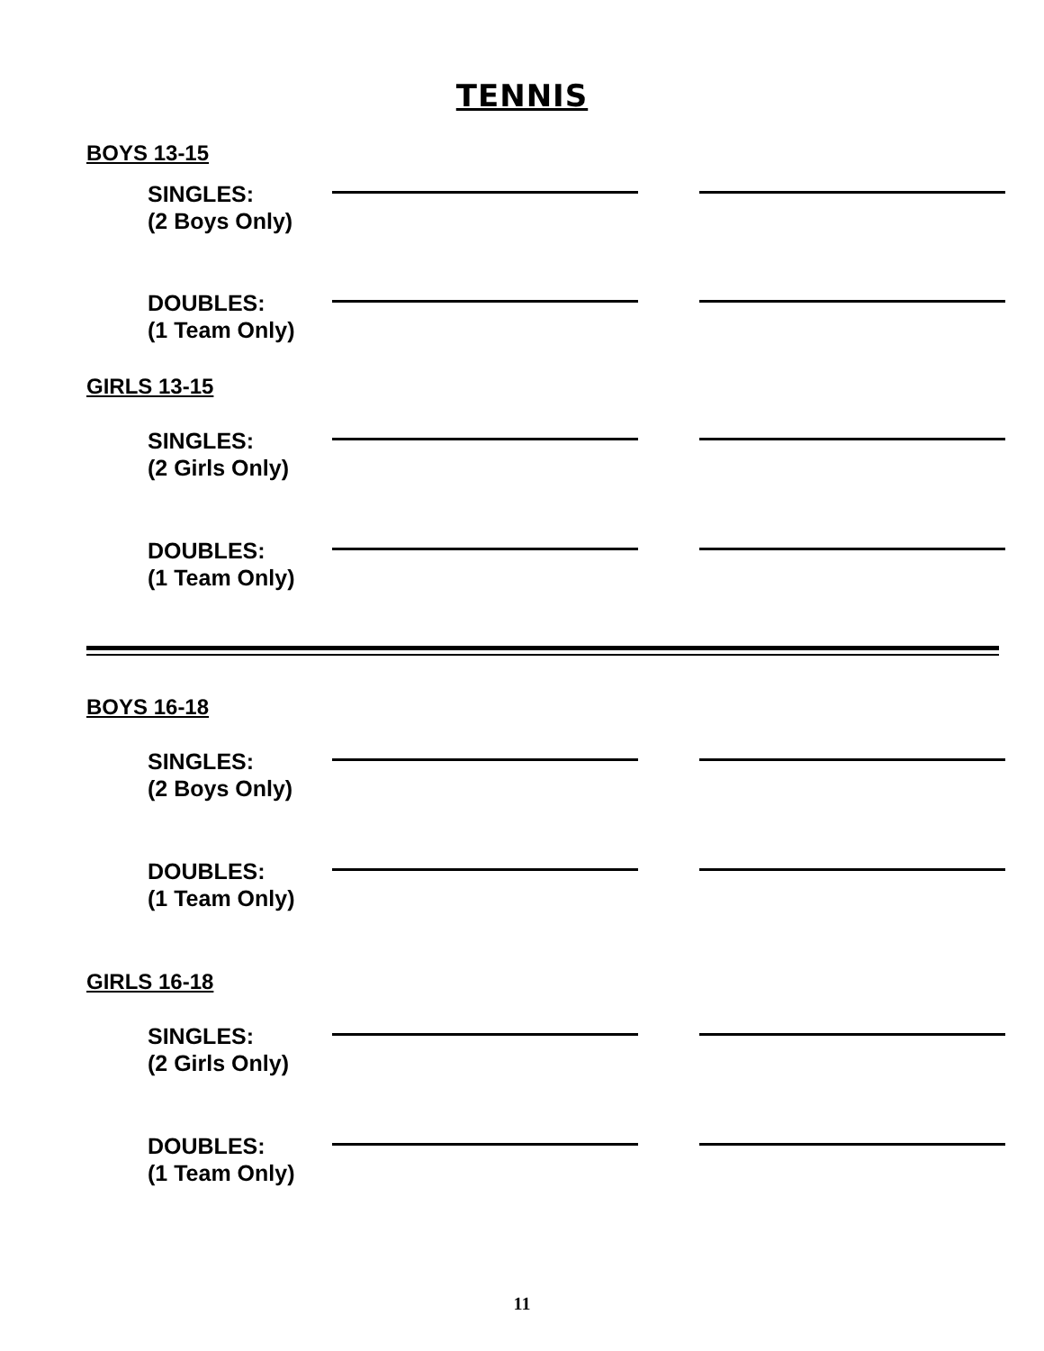TENNIS
BOYS 13-15
SINGLES:
(2 Boys Only)
DOUBLES:
(1 Team Only)
GIRLS 13-15
SINGLES:
(2 Girls Only)
DOUBLES:
(1 Team Only)
BOYS 16-18
SINGLES:
(2 Boys Only)
DOUBLES:
(1 Team Only)
GIRLS 16-18
SINGLES:
(2 Girls Only)
DOUBLES:
(1 Team Only)
11